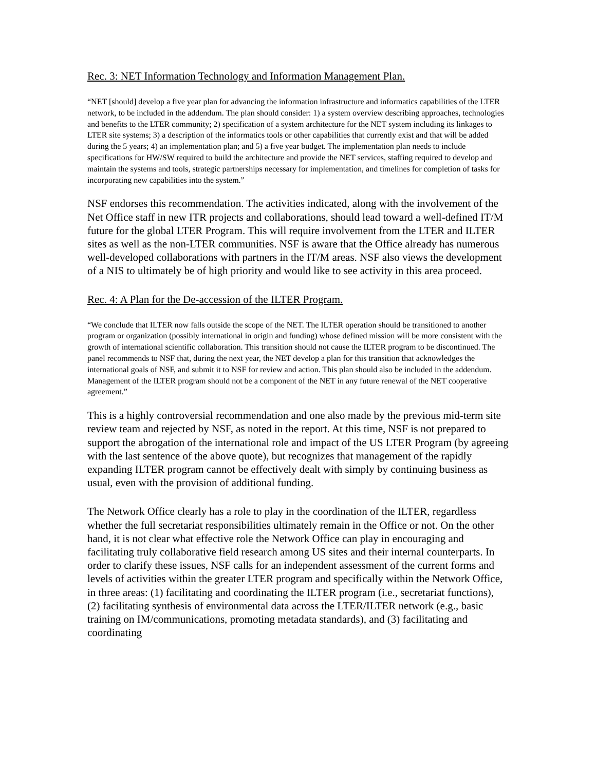Rec. 3: NET Information Technology and Information Management Plan.
“NET [should] develop a five year plan for advancing the information infrastructure and informatics capabilities of the LTER network, to be included in the addendum. The plan should consider: 1) a system overview describing approaches, technologies and benefits to the LTER community; 2) specification of a system architecture for the NET system including its linkages to LTER site systems; 3) a description of the informatics tools or other capabilities that currently exist and that will be added during the 5 years; 4) an implementation plan; and 5) a five year budget. The implementation plan needs to include specifications for HW/SW required to build the architecture and provide the NET services, staffing required to develop and maintain the systems and tools, strategic partnerships necessary for implementation, and timelines for completion of tasks for incorporating new capabilities into the system.”
NSF endorses this recommendation. The activities indicated, along with the involvement of the Net Office staff in new ITR projects and collaborations, should lead toward a well-defined IT/M future for the global LTER Program. This will require involvement from the LTER and ILTER sites as well as the non-LTER communities. NSF is aware that the Office already has numerous well-developed collaborations with partners in the IT/M areas. NSF also views the development of a NIS to ultimately be of high priority and would like to see activity in this area proceed.
Rec. 4: A Plan for the De-accession of the ILTER Program.
“We conclude that ILTER now falls outside the scope of the NET. The ILTER operation should be transitioned to another program or organization (possibly international in origin and funding) whose defined mission will be more consistent with the growth of international scientific collaboration. This transition should not cause the ILTER program to be discontinued. The panel recommends to NSF that, during the next year, the NET develop a plan for this transition that acknowledges the international goals of NSF, and submit it to NSF for review and action. This plan should also be included in the addendum. Management of the ILTER program should not be a component of the NET in any future renewal of the NET cooperative agreement.”
This is a highly controversial recommendation and one also made by the previous mid-term site review team and rejected by NSF, as noted in the report. At this time, NSF is not prepared to support the abrogation of the international role and impact of the US LTER Program (by agreeing with the last sentence of the above quote), but recognizes that management of the rapidly expanding ILTER program cannot be effectively dealt with simply by continuing business as usual, even with the provision of additional funding.
The Network Office clearly has a role to play in the coordination of the ILTER, regardless whether the full secretariat responsibilities ultimately remain in the Office or not. On the other hand, it is not clear what effective role the Network Office can play in encouraging and facilitating truly collaborative field research among US sites and their internal counterparts. In order to clarify these issues, NSF calls for an independent assessment of the current forms and levels of activities within the greater LTER program and specifically within the Network Office, in three areas: (1) facilitating and coordinating the ILTER program (i.e., secretariat functions), (2) facilitating synthesis of environmental data across the LTER/ILTER network (e.g., basic training on IM/communications, promoting metadata standards), and (3) facilitating and coordinating